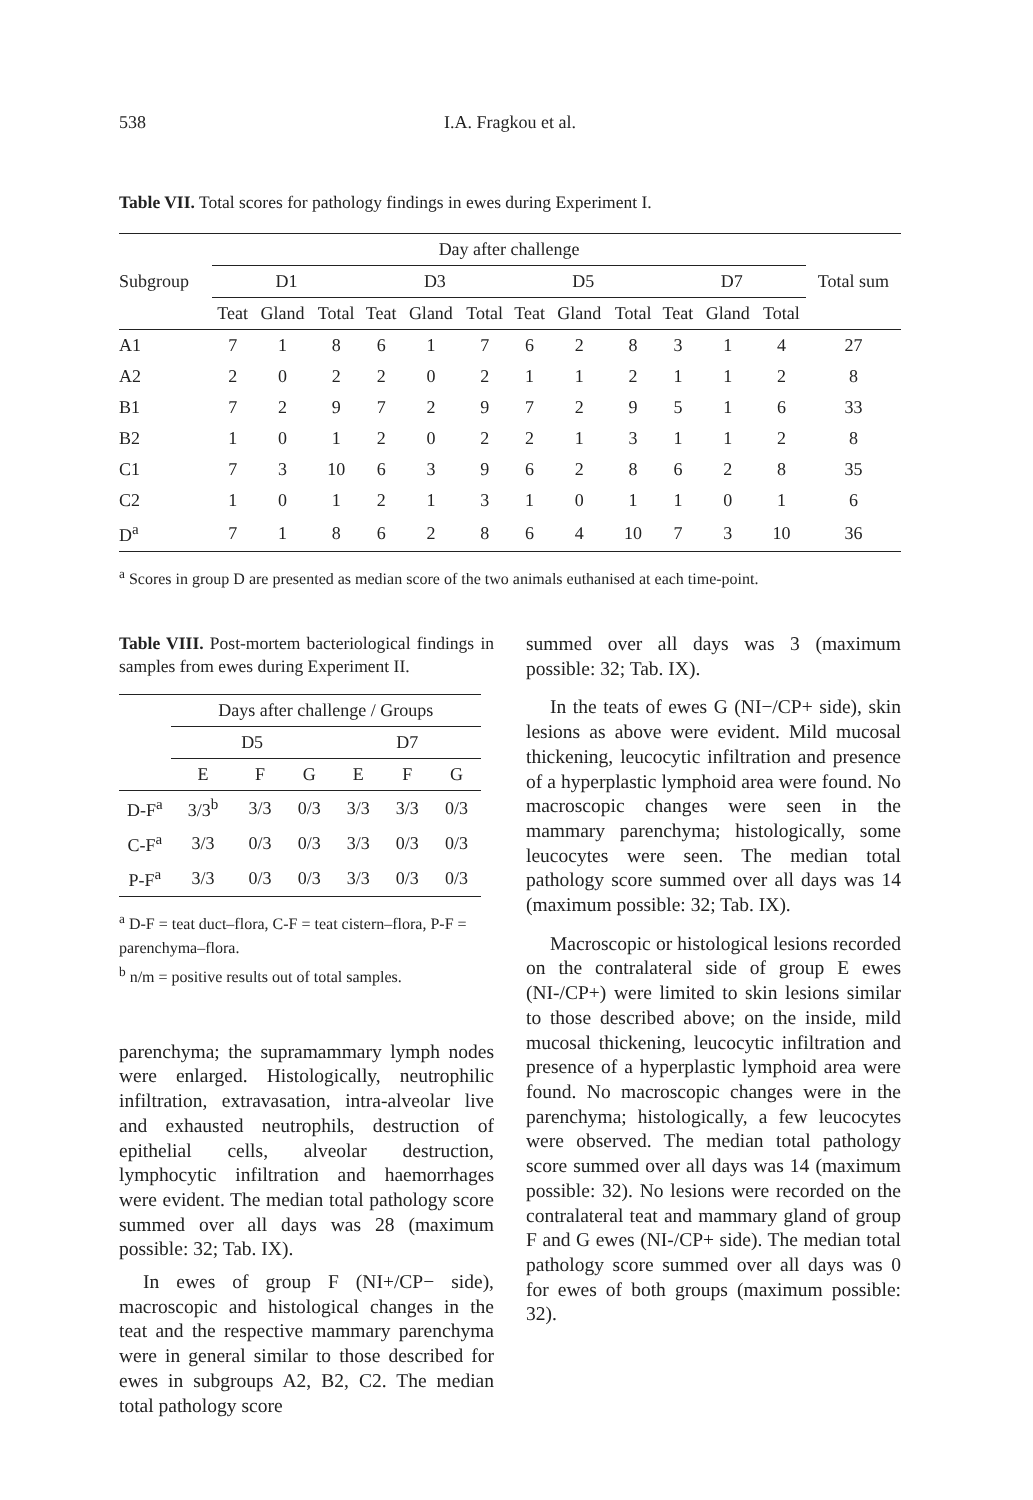538 I.A. Fragkou et al.
Table VII. Total scores for pathology findings in ewes during Experiment I.
| Subgroup | Day after challenge | | | | | | | | | | | | Total sum |
| --- | --- | --- | --- | --- | --- | --- | --- | --- | --- | --- | --- | --- | --- |
| | D1 | | | D3 | | | D5 | | | D7 | | | |
| | Teat | Gland | Total | Teat | Gland | Total | Teat | Gland | Total | Teat | Gland | Total | |
| A1 | 7 | 1 | 8 | 6 | 1 | 7 | 6 | 2 | 8 | 3 | 1 | 4 | 27 |
| A2 | 2 | 0 | 2 | 2 | 0 | 2 | 1 | 1 | 2 | 1 | 1 | 2 | 8 |
| B1 | 7 | 2 | 9 | 7 | 2 | 9 | 7 | 2 | 9 | 5 | 1 | 6 | 33 |
| B2 | 1 | 0 | 1 | 2 | 0 | 2 | 2 | 1 | 3 | 1 | 1 | 2 | 8 |
| C1 | 7 | 3 | 10 | 6 | 3 | 9 | 6 | 2 | 8 | 6 | 2 | 8 | 35 |
| C2 | 1 | 0 | 1 | 2 | 1 | 3 | 1 | 0 | 1 | 1 | 0 | 1 | 6 |
| D<sup>a</sup> | 7 | 1 | 8 | 6 | 2 | 8 | 6 | 4 | 10 | 7 | 3 | 10 | 36 |
<sup>a</sup> Scores in group D are presented as median score of the two animals euthanised at each time-point.
Table VIII. Post-mortem bacteriological findings in samples from ewes during Experiment II.
| | Days after challenge / Groups | | | | | |
| --- | --- | --- | --- | --- | --- | --- |
| | D5 | | | D7 | | |
| | E | F | G | E | F | G |
| D-F<sup>a</sup> | 3/3<sup>b</sup> | 3/3 | 0/3 | 3/3 | 3/3 | 0/3 |
| C-F<sup>a</sup> | 3/3 | 0/3 | 0/3 | 3/3 | 0/3 | 0/3 |
| P-F<sup>a</sup> | 3/3 | 0/3 | 0/3 | 3/3 | 0/3 | 0/3 |
<sup>a</sup> D-F = teat duct–flora, C-F = teat cistern–flora, P-F = parenchyma–flora.
<sup>b</sup> n/m = positive results out of total samples.
parenchyma; the supramammary lymph nodes were enlarged. Histologically, neutrophilic infiltration, extravasation, intra-alveolar live and exhausted neutrophils, destruction of epithelial cells, alveolar destruction, lymphocytic infiltration and haemorrhages were evident. The median total pathology score summed over all days was 28 (maximum possible: 32; Tab. IX).
In ewes of group F (NI+/CP− side), macroscopic and histological changes in the teat and the respective mammary parenchyma were in general similar to those described for ewes in subgroups A2, B2, C2. The median total pathology score
summed over all days was 3 (maximum possible: 32; Tab. IX).
In the teats of ewes G (NI−/CP+ side), skin lesions as above were evident. Mild mucosal thickening, leucocytic infiltration and presence of a hyperplastic lymphoid area were found. No macroscopic changes were seen in the mammary parenchyma; histologically, some leucocytes were seen. The median total pathology score summed over all days was 14 (maximum possible: 32; Tab. IX).
Macroscopic or histological lesions recorded on the contralateral side of group E ewes (NI-/CP+) were limited to skin lesions similar to those described above; on the inside, mild mucosal thickening, leucocytic infiltration and presence of a hyperplastic lymphoid area were found. No macroscopic changes were in the parenchyma; histologically, a few leucocytes were observed. The median total pathology score summed over all days was 14 (maximum possible: 32). No lesions were recorded on the contralateral teat and mammary gland of group F and G ewes (NI-/CP+ side). The median total pathology score summed over all days was 0 for ewes of both groups (maximum possible: 32).